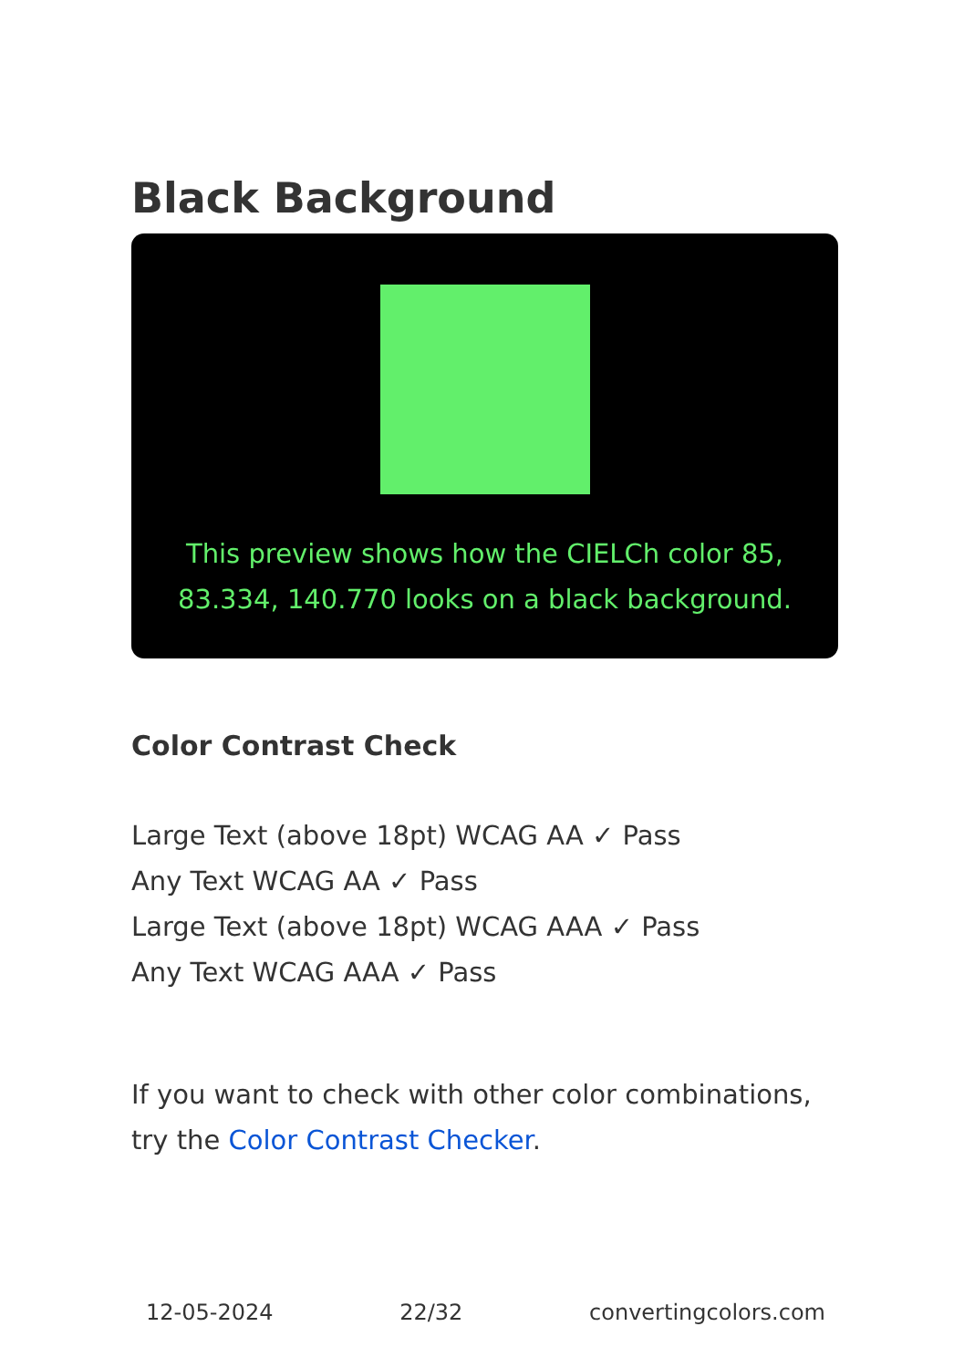Black Background
This preview shows how the CIELCh color 85, 83.334, 140.770 looks on a black background.
Color Contrast Check
Large Text (above 18pt) WCAG AA ✓ Pass
Any Text WCAG AA ✓ Pass
Large Text (above 18pt) WCAG AAA ✓ Pass
Any Text WCAG AAA ✓ Pass
If you want to check with other color combinations, try the Color Contrast Checker.
12-05-2024 22/32 convertingcolors.com